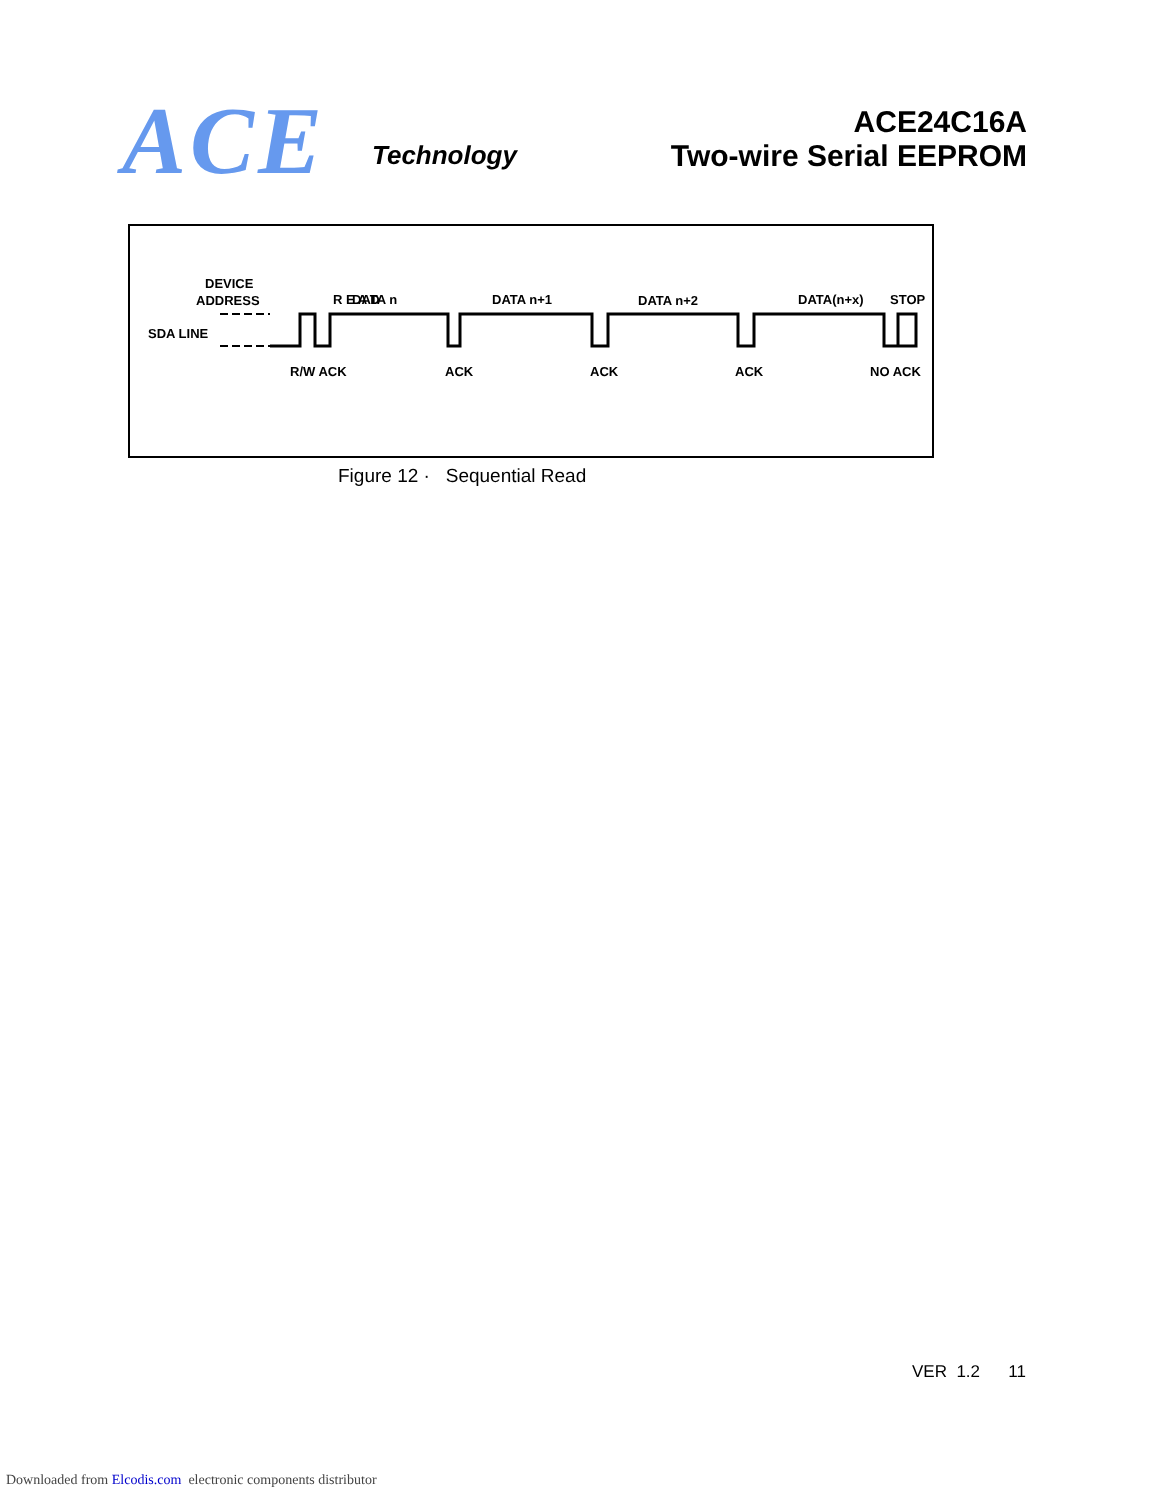ACE Technology
ACE24C16A
Two-wire Serial EEPROM
DEVICE
ADDRESS
SDA LINE
R E A D
DATA n
DATA n+1
DATA n+2
DATA(n+x)
STOP
R/W ACK
ACK
ACK
ACK
NO ACK
Figure 12 · Sequential Read
VER 1.2 11
Downloaded from Elcodis.com electronic components distributor